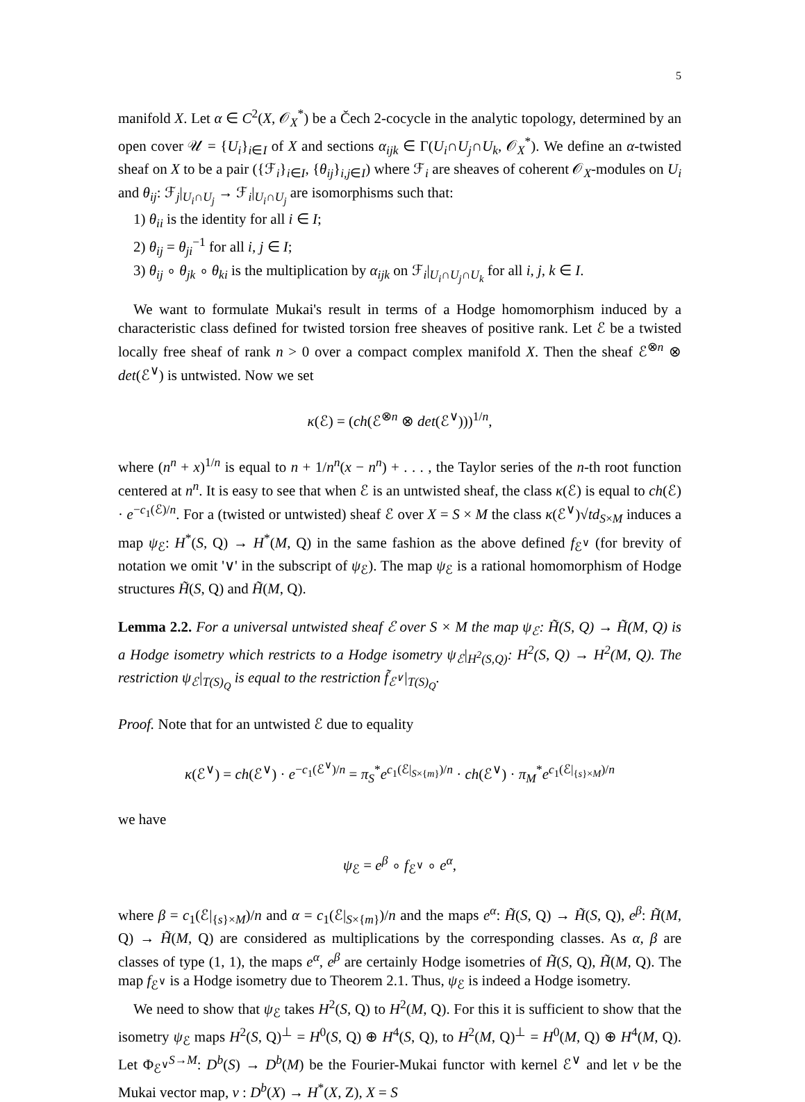5
manifold X. Let α ∈ C<sup>2</sup>(X, 𝒪<sub>X</sub><sup>*</sup>) be a Čech 2-cocycle in the analytic topology, determined by an open cover 𝒰 = {U<sub>i</sub>}<sub>i∈I</sub> of X and sections α<sub>ijk</sub> ∈ Γ(U<sub>i</sub>∩U<sub>j</sub>∩U<sub>k</sub>, 𝒪<sub>X</sub><sup>*</sup>). We define an α-twisted sheaf on X to be a pair ({ℱ<sub>i</sub>}<sub>i∈I</sub>, {θ<sub>ij</sub>}<sub>i,j∈I</sub>) where ℱ<sub>i</sub> are sheaves of coherent 𝒪<sub>X</sub>-modules on U<sub>i</sub> and θ<sub>ij</sub>: ℱ<sub>j</sub>|<sub>U<sub>i</sub>∩U<sub>j</sub></sub> → ℱ<sub>i</sub>|<sub>U<sub>i</sub>∩U<sub>j</sub></sub> are isomorphisms such that:
1) θ<sub>ii</sub> is the identity for all i ∈ I;
2) θ<sub>ij</sub> = θ<sub>ji</sub><sup>−1</sup> for all i, j ∈ I;
3) θ<sub>ij</sub> ∘ θ<sub>jk</sub> ∘ θ<sub>ki</sub> is the multiplication by α<sub>ijk</sub> on ℱ<sub>i</sub>|<sub>U<sub>i</sub>∩U<sub>j</sub>∩U<sub>k</sub></sub> for all i, j, k ∈ I.
We want to formulate Mukai's result in terms of a Hodge homomorphism induced by a characteristic class defined for twisted torsion free sheaves of positive rank. Let ℰ be a twisted locally free sheaf of rank n > 0 over a compact complex manifold X. Then the sheaf ℰ<sup>⊗n</sup> ⊗ det(ℰ<sup>∨</sup>) is untwisted. Now we set
κ(ℰ) = (ch(ℰ<sup>⊗n</sup> ⊗ det(ℰ<sup>∨</sup>)))<sup>1/n</sup>,
where (n<sup>n</sup> + x)<sup>1/n</sup> is equal to n + 1/n<sup>n</sup>(x − n<sup>n</sup>) + . . . , the Taylor series of the n-th root function centered at n<sup>n</sup>. It is easy to see that when ℰ is an untwisted sheaf, the class κ(ℰ) is equal to ch(ℰ) · e<sup>−c<sub>1</sub>(ℰ)/n</sup>. For a (twisted or untwisted) sheaf ℰ over X = S × M the class κ(ℰ<sup>∨</sup>)√td<sub>S×M</sub> induces a map ψ<sub>ℰ</sub>: H<sup>*</sup>(S, Q) → H<sup>*</sup>(M, Q) in the same fashion as the above defined f<sub>ℰ<sup>∨</sup></sub> (for brevity of notation we omit '∨' in the subscript of ψ<sub>ℰ</sub>). The map ψ<sub>ℰ</sub> is a rational homomorphism of Hodge structures H̃(S, Q) and H̃(M, Q).
Lemma 2.2. For a universal untwisted sheaf ℰ over S × M the map ψ<sub>ℰ</sub>: H̃(S, Q) → H̃(M, Q) is a Hodge isometry which restricts to a Hodge isometry ψ<sub>ℰ</sub>|<sub>H<sup>2</sup>(S,Q)</sub>: H<sup>2</sup>(S, Q) → H<sup>2</sup>(M, Q). The restriction ψ<sub>ℰ</sub>|<sub>T(S)<sub>Q</sub></sub> is equal to the restriction f̃<sub>ℰ<sup>∨</sup></sub>|<sub>T(S)<sub>Q</sub></sub>.
Proof. Note that for an untwisted ℰ due to equality
κ(ℰ<sup>∨</sup>) = ch(ℰ<sup>∨</sup>) · e<sup>−c<sub>1</sub>(ℰ<sup>∨</sup>)/n</sup> = π<sub>S</sub><sup>*</sup>e<sup>c<sub>1</sub>(ℰ|<sub>S×{m}</sub>)/n</sup> · ch(ℰ<sup>∨</sup>) · π<sub>M</sub><sup>*</sup>e<sup>c<sub>1</sub>(ℰ|<sub>{s}×M</sub>)/n</sup>
we have
ψ<sub>ℰ</sub> = e<sup>β</sup> ∘ f<sub>ℰ<sup>∨</sup></sub> ∘ e<sup>α</sup>,
where β = c<sub>1</sub>(ℰ|<sub>{s}×M</sub>)/n and α = c<sub>1</sub>(ℰ|<sub>S×{m}</sub>)/n and the maps e<sup>α</sup>: H̃(S, Q) → H̃(S, Q), e<sup>β</sup>: H̃(M, Q) → H̃(M, Q) are considered as multiplications by the corresponding classes. As α, β are classes of type (1, 1), the maps e<sup>α</sup>, e<sup>β</sup> are certainly Hodge isometries of H̃(S, Q), H̃(M, Q). The map f<sub>ℰ<sup>∨</sup></sub> is a Hodge isometry due to Theorem 2.1. Thus, ψ<sub>ℰ</sub> is indeed a Hodge isometry.
We need to show that ψ<sub>ℰ</sub> takes H<sup>2</sup>(S, Q) to H<sup>2</sup>(M, Q). For this it is sufficient to show that the isometry ψ<sub>ℰ</sub> maps H<sup>2</sup>(S, Q)<sup>⊥</sup> = H<sup>0</sup>(S, Q) ⊕ H<sup>4</sup>(S, Q), to H<sup>2</sup>(M, Q)<sup>⊥</sup> = H<sup>0</sup>(M, Q) ⊕ H<sup>4</sup>(M, Q). Let Φ<sub>ℰ<sup>∨</sup></sub><sup>S→M</sup>: D<sup>b</sup>(S) → D<sup>b</sup>(M) be the Fourier-Mukai functor with kernel ℰ<sup>∨</sup> and let v be the Mukai vector map, v : D<sup>b</sup>(X) → H<sup>*</sup>(X, Z), X = S